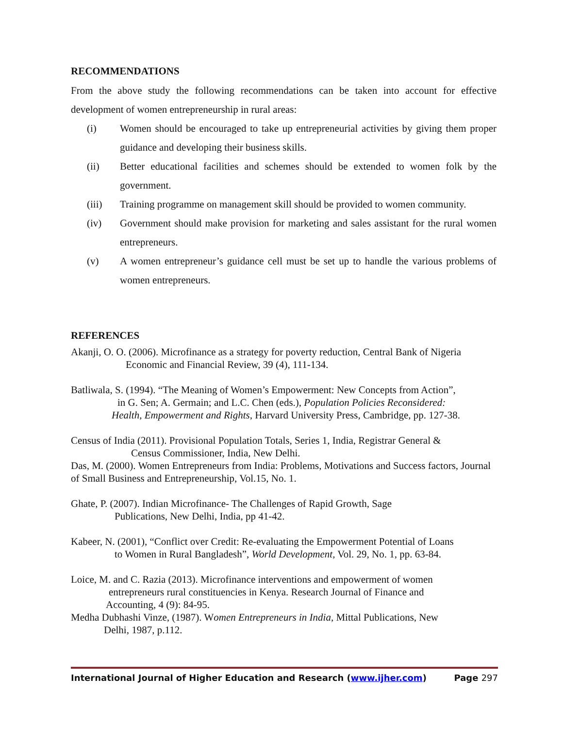RECOMMENDATIONS
From the above study the following recommendations can be taken into account for effective development of women entrepreneurship in rural areas:
(i) Women should be encouraged to take up entrepreneurial activities by giving them proper guidance and developing their business skills.
(ii) Better educational facilities and schemes should be extended to women folk by the government.
(iii) Training programme on management skill should be provided to women community.
(iv) Government should make provision for marketing and sales assistant for the rural women entrepreneurs.
(v) A women entrepreneur’s guidance cell must be set up to handle the various problems of women entrepreneurs.
REFERENCES
Akanji, O. O. (2006). Microfinance as a strategy for poverty reduction, Central Bank of Nigeria
Economic and Financial Review, 39 (4), 111-134.
Batliwala, S. (1994). “The Meaning of Women’s Empowerment: New Concepts from Action”,
in G. Sen; A. Germain; and L.C. Chen (eds.), Population Policies Reconsidered:
Health, Empowerment and Rights, Harvard University Press, Cambridge, pp. 127-38.
Census of India (2011). Provisional Population Totals, Series 1, India, Registrar General &
Census Commissioner, India, New Delhi.
Das, M. (2000). Women Entrepreneurs from India: Problems, Motivations and Success factors, Journal of Small Business and Entrepreneurship, Vol.15, No. 1.
Ghate, P. (2007). Indian Microfinance- The Challenges of Rapid Growth, Sage
Publications, New Delhi, India, pp 41-42.
Kabeer, N. (2001), “Conflict over Credit: Re-evaluating the Empowerment Potential of Loans
to Women in Rural Bangladesh”, World Development, Vol. 29, No. 1, pp. 63-84.
Loice, M. and C. Razia (2013). Microfinance interventions and empowerment of women
entrepreneurs rural constituencies in Kenya. Research Journal of Finance and
Accounting, 4 (9): 84-95.
Medha Dubhashi Vinze, (1987). Women Entrepreneurs in India, Mittal Publications, New
Delhi, 1987, p.112.
International Journal of Higher Education and Research (www.ijher.com) Page 297